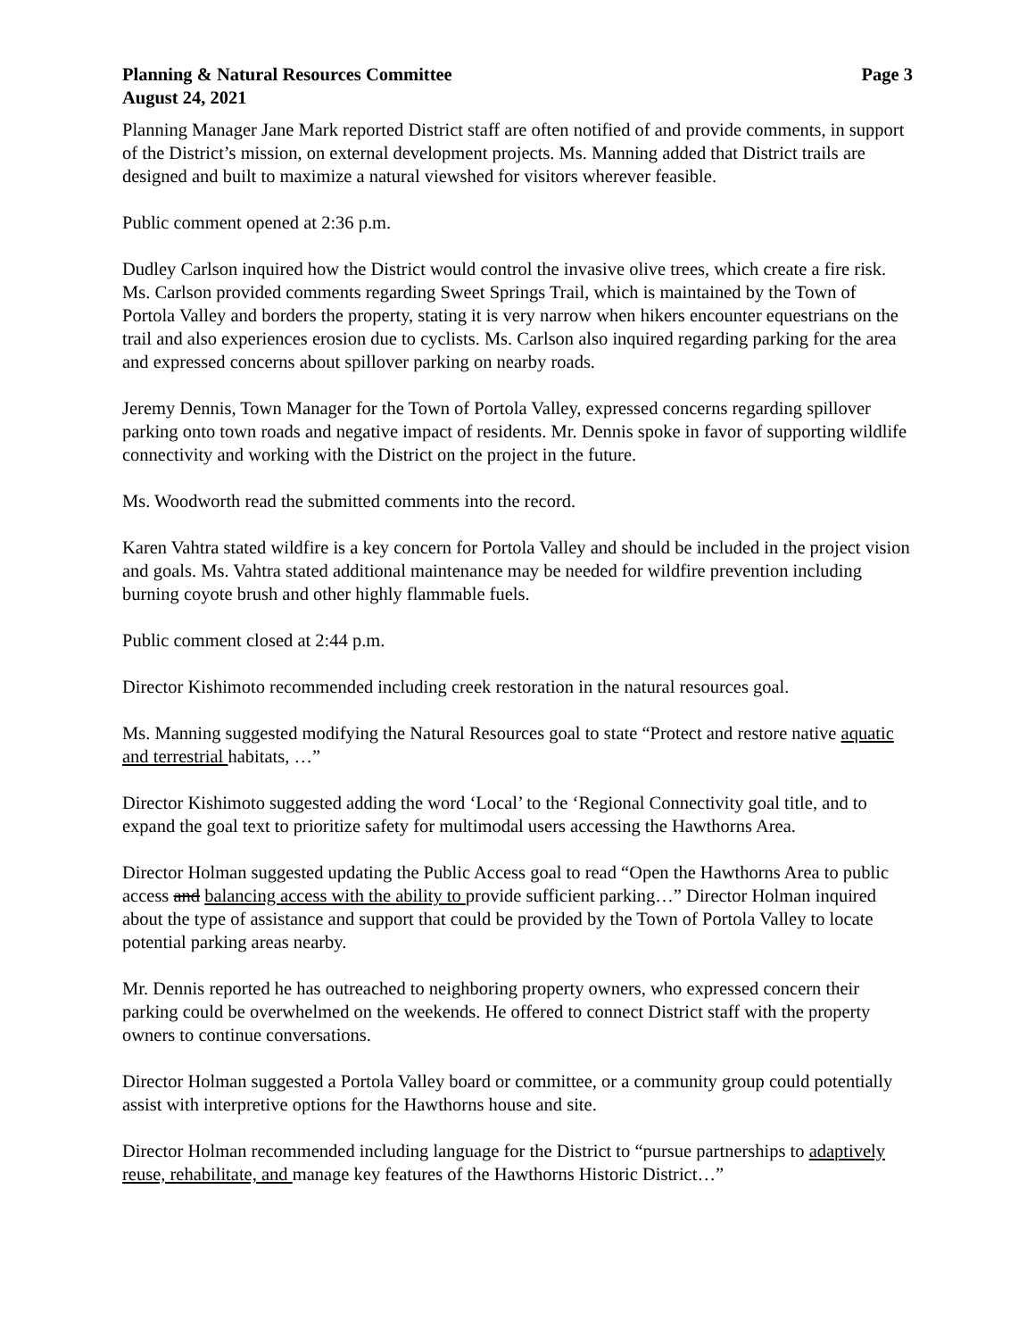Planning & Natural Resources Committee Page 3
August 24, 2021
Planning Manager Jane Mark reported District staff are often notified of and provide comments, in support of the District’s mission, on external development projects. Ms. Manning added that District trails are designed and built to maximize a natural viewshed for visitors wherever feasible.
Public comment opened at 2:36 p.m.
Dudley Carlson inquired how the District would control the invasive olive trees, which create a fire risk. Ms. Carlson provided comments regarding Sweet Springs Trail, which is maintained by the Town of Portola Valley and borders the property, stating it is very narrow when hikers encounter equestrians on the trail and also experiences erosion due to cyclists. Ms. Carlson also inquired regarding parking for the area and expressed concerns about spillover parking on nearby roads.
Jeremy Dennis, Town Manager for the Town of Portola Valley, expressed concerns regarding spillover parking onto town roads and negative impact of residents. Mr. Dennis spoke in favor of supporting wildlife connectivity and working with the District on the project in the future.
Ms. Woodworth read the submitted comments into the record.
Karen Vahtra stated wildfire is a key concern for Portola Valley and should be included in the project vision and goals. Ms. Vahtra stated additional maintenance may be needed for wildfire prevention including burning coyote brush and other highly flammable fuels.
Public comment closed at 2:44 p.m.
Director Kishimoto recommended including creek restoration in the natural resources goal.
Ms. Manning suggested modifying the Natural Resources goal to state “Protect and restore native aquatic and terrestrial habitats, …”
Director Kishimoto suggested adding the word ‘Local’ to the ‘Regional Connectivity goal title, and to expand the goal text to prioritize safety for multimodal users accessing the Hawthorns Area.
Director Holman suggested updating the Public Access goal to read “Open the Hawthorns Area to public access and balancing access with the ability to provide sufficient parking…” Director Holman inquired about the type of assistance and support that could be provided by the Town of Portola Valley to locate potential parking areas nearby.
Mr. Dennis reported he has outreached to neighboring property owners, who expressed concern their parking could be overwhelmed on the weekends. He offered to connect District staff with the property owners to continue conversations.
Director Holman suggested a Portola Valley board or committee, or a community group could potentially assist with interpretive options for the Hawthorns house and site.
Director Holman recommended including language for the District to “pursue partnerships to adaptively reuse, rehabilitate, and manage key features of the Hawthorns Historic District…”